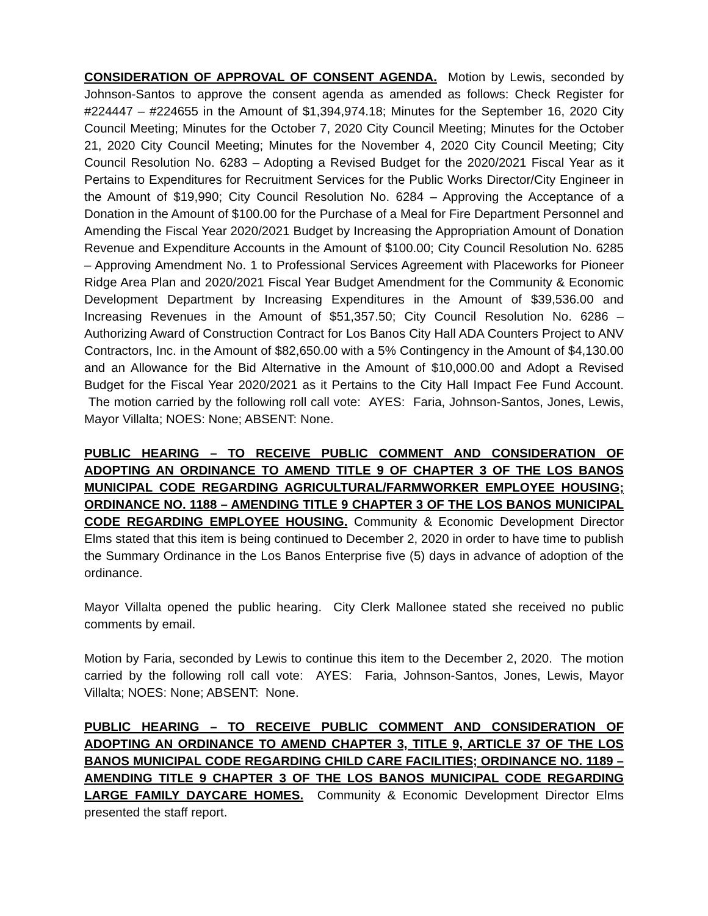CONSIDERATION OF APPROVAL OF CONSENT AGENDA. Motion by Lewis, seconded by Johnson-Santos to approve the consent agenda as amended as follows: Check Register for #224447 – #224655 in the Amount of $1,394,974.18; Minutes for the September 16, 2020 City Council Meeting; Minutes for the October 7, 2020 City Council Meeting; Minutes for the October 21, 2020 City Council Meeting; Minutes for the November 4, 2020 City Council Meeting; City Council Resolution No. 6283 – Adopting a Revised Budget for the 2020/2021 Fiscal Year as it Pertains to Expenditures for Recruitment Services for the Public Works Director/City Engineer in the Amount of $19,990; City Council Resolution No. 6284 – Approving the Acceptance of a Donation in the Amount of $100.00 for the Purchase of a Meal for Fire Department Personnel and Amending the Fiscal Year 2020/2021 Budget by Increasing the Appropriation Amount of Donation Revenue and Expenditure Accounts in the Amount of $100.00; City Council Resolution No. 6285 – Approving Amendment No. 1 to Professional Services Agreement with Placeworks for Pioneer Ridge Area Plan and 2020/2021 Fiscal Year Budget Amendment for the Community & Economic Development Department by Increasing Expenditures in the Amount of $39,536.00 and Increasing Revenues in the Amount of $51,357.50; City Council Resolution No. 6286 – Authorizing Award of Construction Contract for Los Banos City Hall ADA Counters Project to ANV Contractors, Inc. in the Amount of $82,650.00 with a 5% Contingency in the Amount of $4,130.00 and an Allowance for the Bid Alternative in the Amount of $10,000.00 and Adopt a Revised Budget for the Fiscal Year 2020/2021 as it Pertains to the City Hall Impact Fee Fund Account. The motion carried by the following roll call vote: AYES: Faria, Johnson-Santos, Jones, Lewis, Mayor Villalta; NOES: None; ABSENT: None.
PUBLIC HEARING – TO RECEIVE PUBLIC COMMENT AND CONSIDERATION OF ADOPTING AN ORDINANCE TO AMEND TITLE 9 OF CHAPTER 3 OF THE LOS BANOS MUNICIPAL CODE REGARDING AGRICULTURAL/FARMWORKER EMPLOYEE HOUSING; ORDINANCE NO. 1188 – AMENDING TITLE 9 CHAPTER 3 OF THE LOS BANOS MUNICIPAL CODE REGARDING EMPLOYEE HOUSING. Community & Economic Development Director Elms stated that this item is being continued to December 2, 2020 in order to have time to publish the Summary Ordinance in the Los Banos Enterprise five (5) days in advance of adoption of the ordinance.
Mayor Villalta opened the public hearing. City Clerk Mallonee stated she received no public comments by email.
Motion by Faria, seconded by Lewis to continue this item to the December 2, 2020. The motion carried by the following roll call vote: AYES: Faria, Johnson-Santos, Jones, Lewis, Mayor Villalta; NOES: None; ABSENT: None.
PUBLIC HEARING – TO RECEIVE PUBLIC COMMENT AND CONSIDERATION OF ADOPTING AN ORDINANCE TO AMEND CHAPTER 3, TITLE 9, ARTICLE 37 OF THE LOS BANOS MUNICIPAL CODE REGARDING CHILD CARE FACILITIES; ORDINANCE NO. 1189 – AMENDING TITLE 9 CHAPTER 3 OF THE LOS BANOS MUNICIPAL CODE REGARDING LARGE FAMILY DAYCARE HOMES. Community & Economic Development Director Elms presented the staff report.